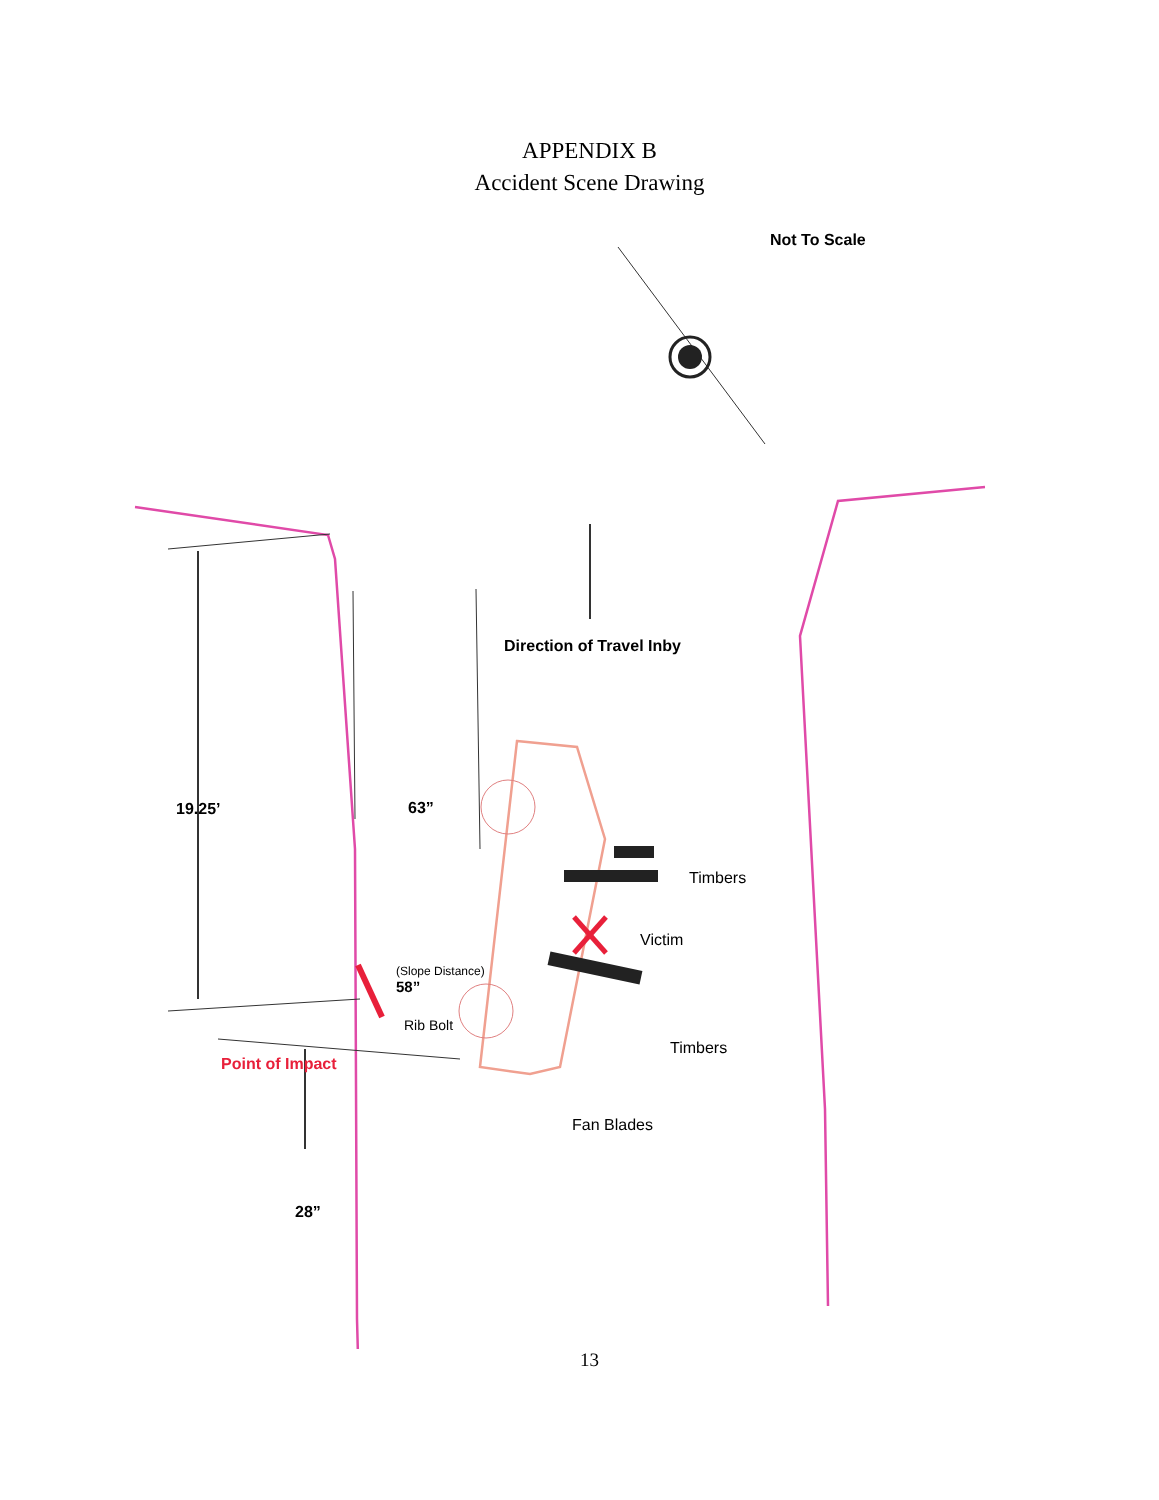APPENDIX B
Accident Scene Drawing
Not To Scale
Direction of Travel Inby
19.25’ 63”
Timbers
Victim
(Slope Distance)
58”
Rib Bolt
Timbers
Point of Impact
Fan Blades
28”
13